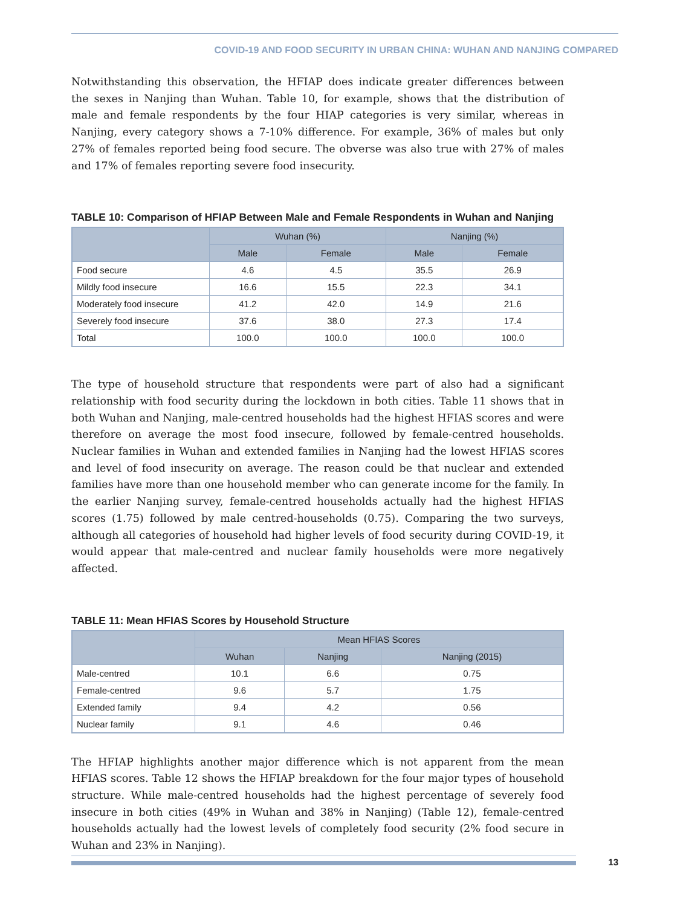COVID-19 AND FOOD SECURITY IN URBAN CHINA: WUHAN AND NANJING COMPARED
Notwithstanding this observation, the HFIAP does indicate greater differences between the sexes in Nanjing than Wuhan. Table 10, for example, shows that the distribution of male and female respondents by the four HIAP categories is very similar, whereas in Nanjing, every category shows a 7-10% difference. For example, 36% of males but only 27% of females reported being food secure. The obverse was also true with 27% of males and 17% of females reporting severe food insecurity.
TABLE 10: Comparison of HFIAP Between Male and Female Respondents in Wuhan and Nanjing
| | Wuhan (%) | | Nanjing (%) | |
| --- | --- | --- | --- | --- |
| | Male | Female | Male | Female |
| Food secure | 4.6 | 4.5 | 35.5 | 26.9 |
| Mildly food insecure | 16.6 | 15.5 | 22.3 | 34.1 |
| Moderately food insecure | 41.2 | 42.0 | 14.9 | 21.6 |
| Severely food insecure | 37.6 | 38.0 | 27.3 | 17.4 |
| Total | 100.0 | 100.0 | 100.0 | 100.0 |
The type of household structure that respondents were part of also had a significant relationship with food security during the lockdown in both cities. Table 11 shows that in both Wuhan and Nanjing, male-centred households had the highest HFIAS scores and were therefore on average the most food insecure, followed by female-centred households. Nuclear families in Wuhan and extended families in Nanjing had the lowest HFIAS scores and level of food insecurity on average. The reason could be that nuclear and extended families have more than one household member who can generate income for the family. In the earlier Nanjing survey, female-centred households actually had the highest HFIAS scores (1.75) followed by male centred-households (0.75). Comparing the two surveys, although all categories of household had higher levels of food security during COVID-19, it would appear that male-centred and nuclear family households were more negatively affected.
TABLE 11: Mean HFIAS Scores by Household Structure
| | Mean HFIAS Scores | | |
| --- | --- | --- | --- |
| | Wuhan | Nanjing | Nanjing (2015) |
| Male-centred | 10.1 | 6.6 | 0.75 |
| Female-centred | 9.6 | 5.7 | 1.75 |
| Extended family | 9.4 | 4.2 | 0.56 |
| Nuclear family | 9.1 | 4.6 | 0.46 |
The HFIAP highlights another major difference which is not apparent from the mean HFIAS scores. Table 12 shows the HFIAP breakdown for the four major types of household structure. While male-centred households had the highest percentage of severely food insecure in both cities (49% in Wuhan and 38% in Nanjing) (Table 12), female-centred households actually had the lowest levels of completely food security (2% food secure in Wuhan and 23% in Nanjing).
13